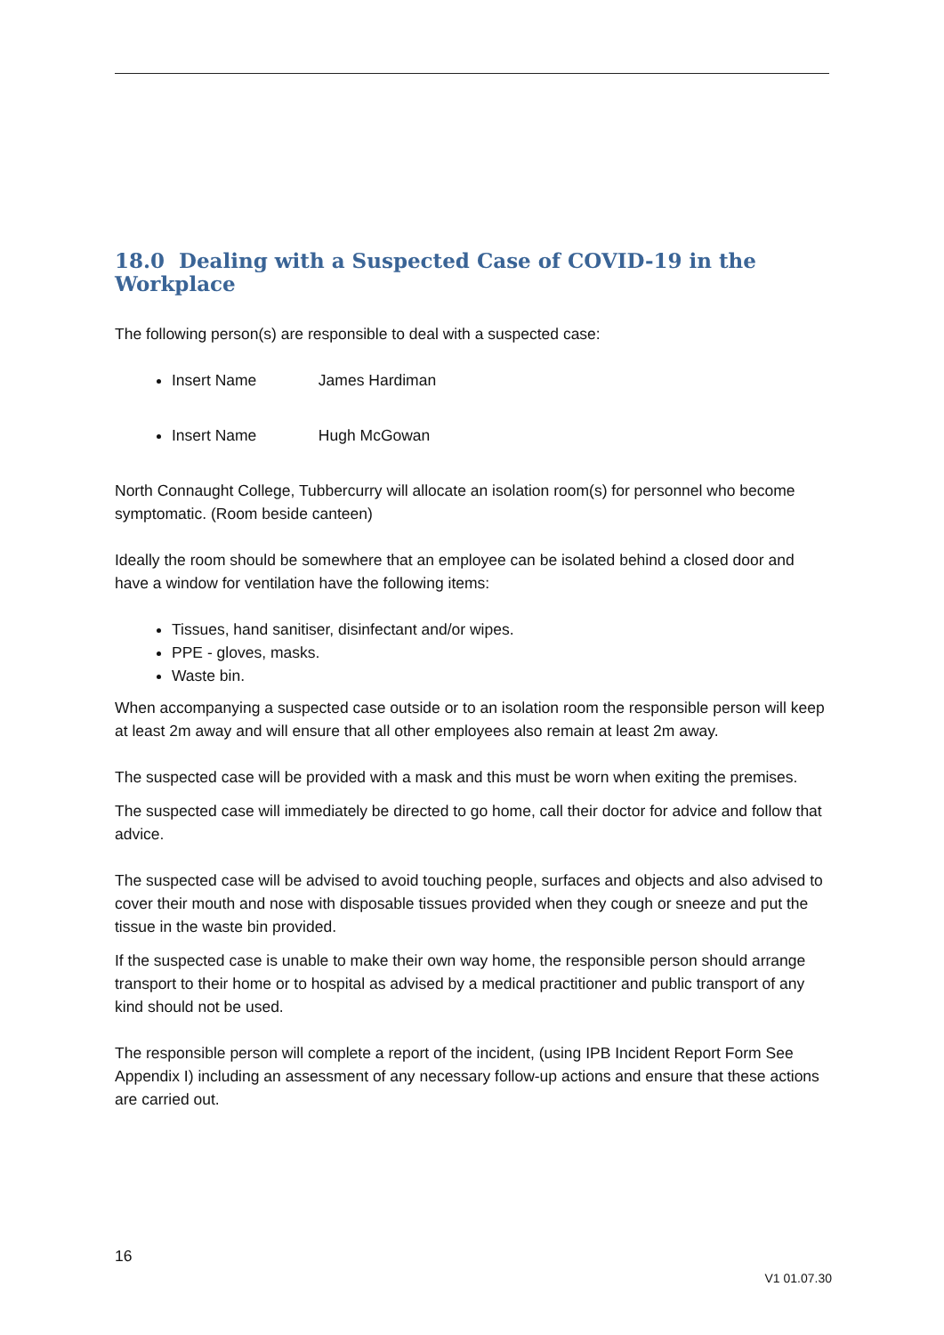18.0 Dealing with a Suspected Case of COVID-19 in the Workplace
The following person(s) are responsible to deal with a suspected case:
Insert Name James Hardiman
Insert Name Hugh McGowan
North Connaught College, Tubbercurry will allocate an isolation room(s) for personnel who become symptomatic. (Room beside canteen)
Ideally the room should be somewhere that an employee can be isolated behind a closed door and have a window for ventilation have the following items:
Tissues, hand sanitiser, disinfectant and/or wipes.
PPE - gloves, masks.
Waste bin.
When accompanying a suspected case outside or to an isolation room the responsible person will keep at least 2m away and will ensure that all other employees also remain at least 2m away.
The suspected case will be provided with a mask and this must be worn when exiting the premises.
The suspected case will immediately be directed to go home, call their doctor for advice and follow that advice.
The suspected case will be advised to avoid touching people, surfaces and objects and also advised to cover their mouth and nose with disposable tissues provided when they cough or sneeze and put the tissue in the waste bin provided.
If the suspected case is unable to make their own way home, the responsible person should arrange transport to their home or to hospital as advised by a medical practitioner and public transport of any kind should not be used.
The responsible person will complete a report of the incident, (using IPB Incident Report Form See Appendix I) including an assessment of any necessary follow-up actions and ensure that these actions are carried out.
16
V1 01.07.30